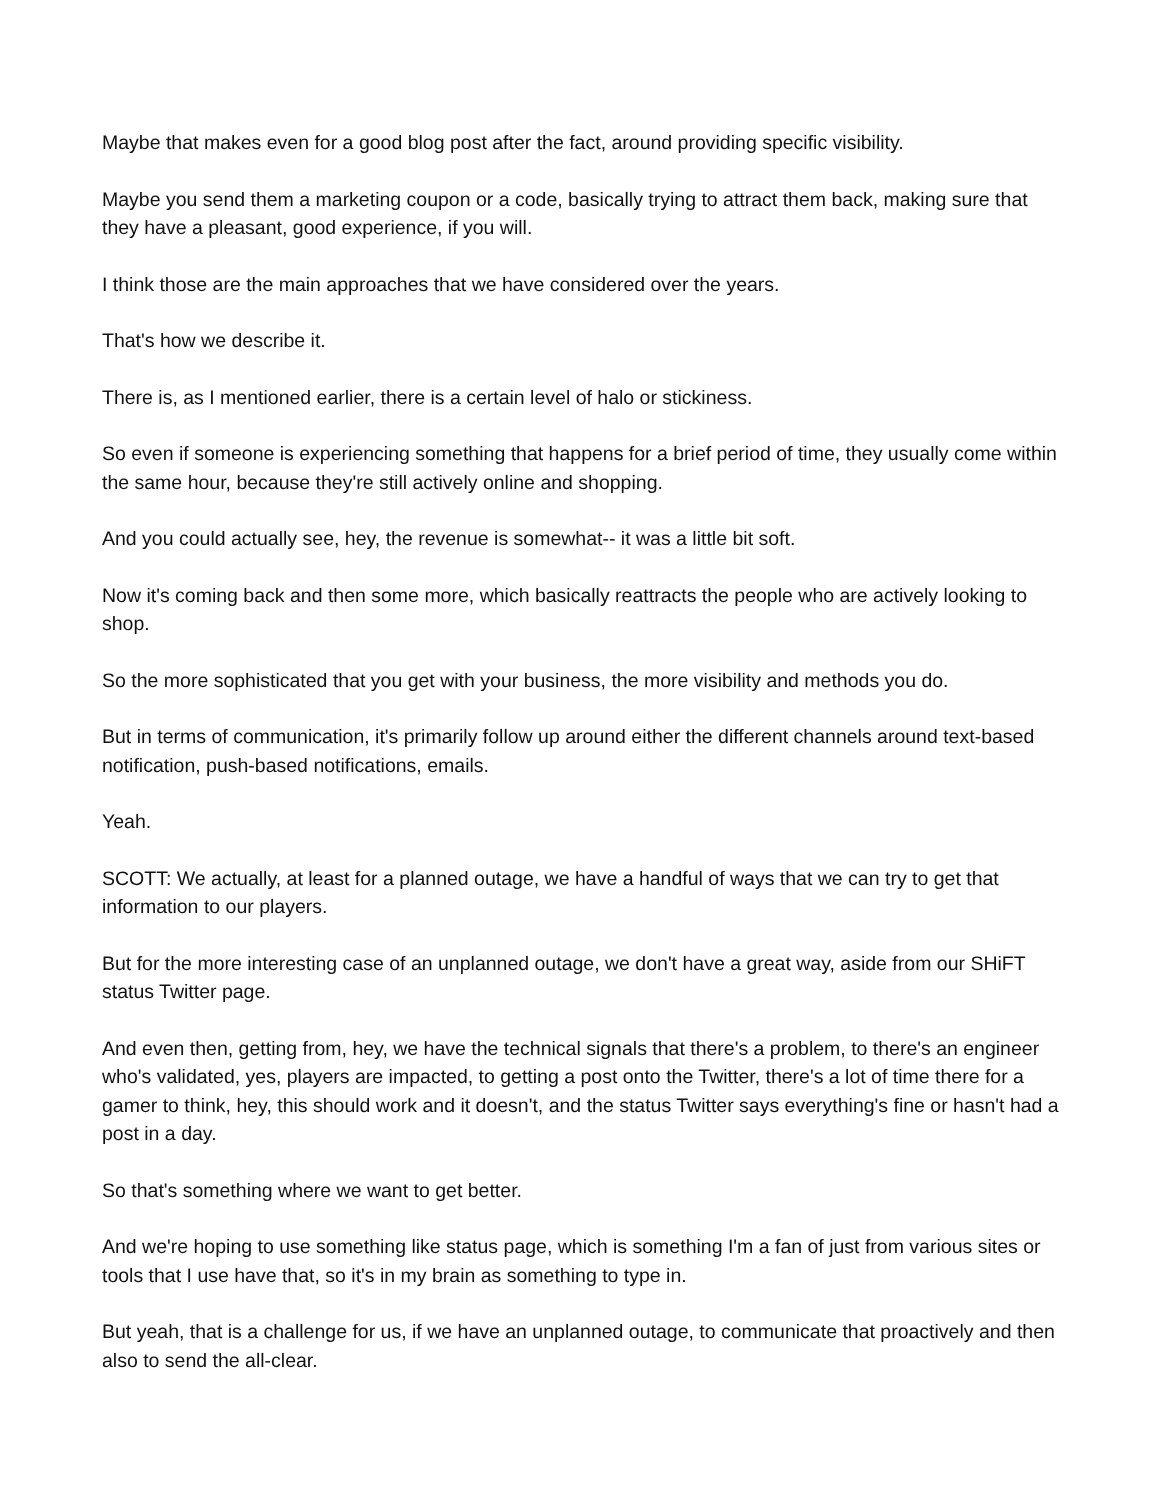Maybe that makes even for a good blog post after the fact, around providing specific visibility.
Maybe you send them a marketing coupon or a code, basically trying to attract them back, making sure that they have a pleasant, good experience, if you will.
I think those are the main approaches that we have considered over the years.
That's how we describe it.
There is, as I mentioned earlier, there is a certain level of halo or stickiness.
So even if someone is experiencing something that happens for a brief period of time, they usually come within the same hour, because they're still actively online and shopping.
And you could actually see, hey, the revenue is somewhat-- it was a little bit soft.
Now it's coming back and then some more, which basically reattracts the people who are actively looking to shop.
So the more sophisticated that you get with your business, the more visibility and methods you do.
But in terms of communication, it's primarily follow up around either the different channels around text-based notification, push-based notifications, emails.
Yeah.
SCOTT: We actually, at least for a planned outage, we have a handful of ways that we can try to get that information to our players.
But for the more interesting case of an unplanned outage, we don't have a great way, aside from our SHiFT status Twitter page.
And even then, getting from, hey, we have the technical signals that there's a problem, to there's an engineer who's validated, yes, players are impacted, to getting a post onto the Twitter, there's a lot of time there for a gamer to think, hey, this should work and it doesn't, and the status Twitter says everything's fine or hasn't had a post in a day.
So that's something where we want to get better.
And we're hoping to use something like status page, which is something I'm a fan of just from various sites or tools that I use have that, so it's in my brain as something to type in.
But yeah, that is a challenge for us, if we have an unplanned outage, to communicate that proactively and then also to send the all-clear.